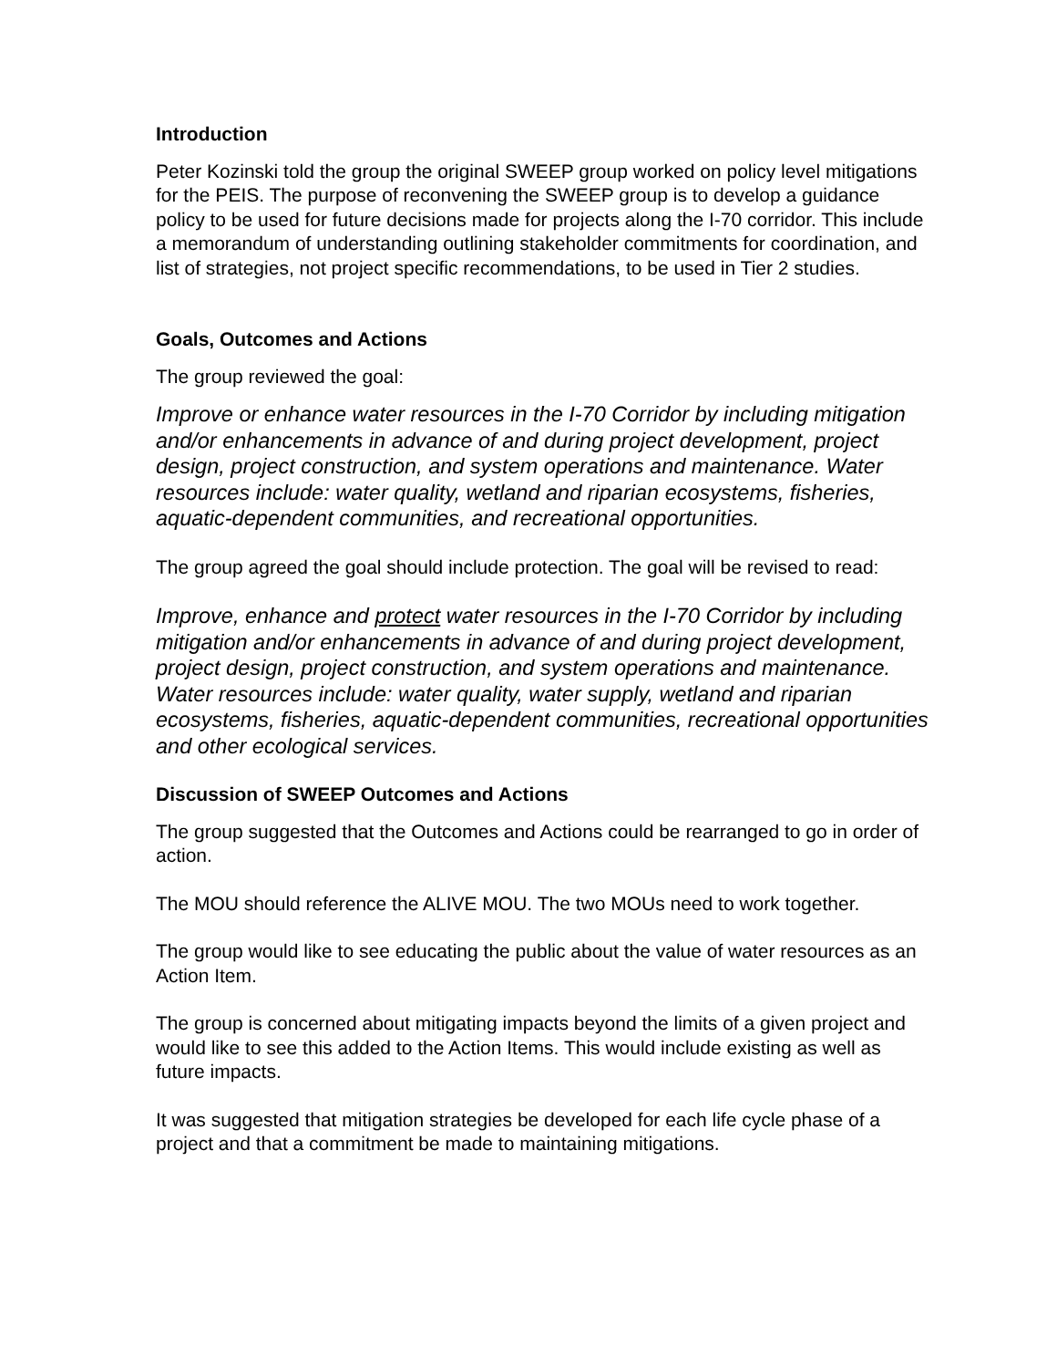Introduction
Peter Kozinski told the group the original SWEEP group worked on policy level mitigations for the PEIS. The purpose of reconvening the SWEEP group is to develop a guidance policy to be used for future decisions made for projects along the I-70 corridor. This include a memorandum of understanding outlining stakeholder commitments for coordination, and list of strategies, not project specific recommendations, to be used in Tier 2 studies.
Goals, Outcomes and Actions
The group reviewed the goal:
Improve or enhance water resources in the I-70 Corridor by including mitigation and/or enhancements in advance of and during project development, project design, project construction, and system operations and maintenance. Water resources include: water quality, wetland and riparian ecosystems, fisheries, aquatic-dependent communities, and recreational opportunities.
The group agreed the goal should include protection. The goal will be revised to read:
Improve, enhance and protect water resources in the I-70 Corridor by including mitigation and/or enhancements in advance of and during project development, project design, project construction, and system operations and maintenance. Water resources include: water quality, water supply, wetland and riparian ecosystems, fisheries, aquatic-dependent communities, recreational opportunities and other ecological services.
Discussion of SWEEP Outcomes and Actions
The group suggested that the Outcomes and Actions could be rearranged to go in order of action.
The MOU should reference the ALIVE MOU. The two MOUs need to work together.
The group would like to see educating the public about the value of water resources as an Action Item.
The group is concerned about mitigating impacts beyond the limits of a given project and would like to see this added to the Action Items. This would include existing as well as future impacts.
It was suggested that mitigation strategies be developed for each life cycle phase of a project and that a commitment be made to maintaining mitigations.